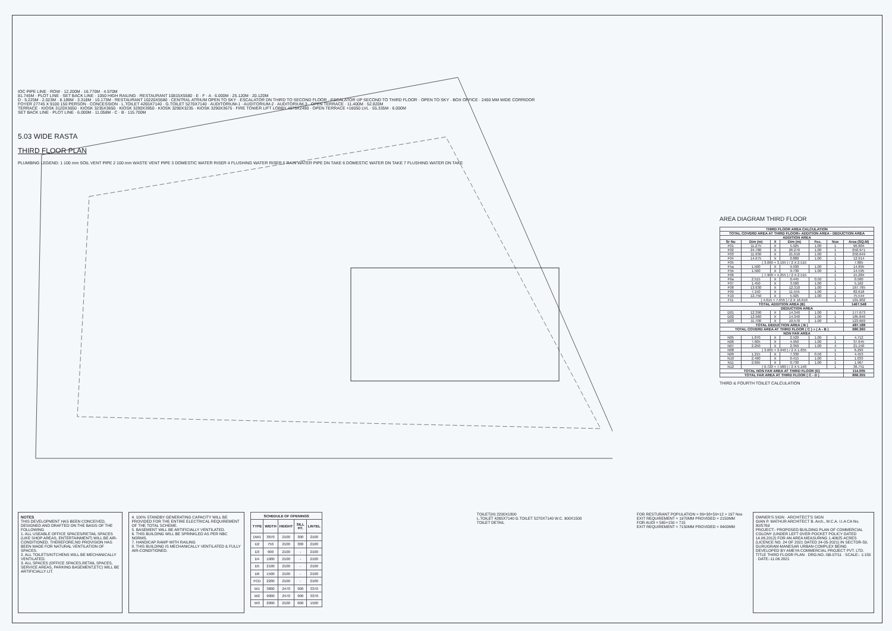IOC PIPE LINE · ROW · 12.200M · 16.770M · 4.570M
81.745M · PLOT LINE · SET BACK LINE · 1050 HIGH RAILING · RESTAURANT 10815X5580 · E · F · A · 6.000M · 25.120M · 20.120M
D · 5.225M · 2.023M · 8.189M · 3.318M · 10.173M · RESTAURANT 10220X5580 · CENTRAL ATRIUM OPEN TO SKY · ESCALATOR DN THIRD TO SECOND FLOOR · ESCALATOR UP SECOND TO THIRD FLOOR · OPEN TO SKY · BOX OFFICE · 2450 MM WIDE CORRIDOR
FOYER 27745 X 9100 150 PERSON · CONCESSION · L.TOILET 4265X7140 · G.TOILET 5270X7140 · AUDITORIUM-1 · AUDITORIUM-2 · AUDITORIUM-3 · OPEN TERRACE · 11.400M · 52.820M
TERRACE · KIOSK 3120X3650 · KIOSK 3235X3650 · KIOSK 3290X3950 · KIOSK 3290X3235 · KIOSK 3290X3675 · FIRE TOWER LIFT LOBBY 4075X2490 · OPEN TERRACE +16050 LVL · 55.335M · 6.000M
SET BACK LINE · PLOT LINE · 6.000M · 11.058M · C · B · 115.700M
5.03 WIDE RASTA
THIRD FLOOR PLAN
PLUMBING LEGEND: 1 100 mm SOIL VENT PIPE 2 100 mm WASTE VENT PIPE 3 DOMESTIC WATER RISER 4 FLUSHING WATER RISER 5 RAIN WATER PIPE DN TAKE 6 DOMESTIC WATER DN TAKE 7 FLUSHING WATER DN TAKE
AREA DIAGRAM THIRD FLOOR
| THIRD FLOOR AREA CALCULATION | | | | | | |
| --- | --- | --- | --- | --- | --- | --- |
| TOTAL COVERD AREA AT THIRD FLOOR= ADDITION AREA - DEDUCTION AREA | | | | | | |
| ADDITION AREA | | | | | | |
| Sr No | Dim (m) | X | Dim (m) | Fec. | Nos | Area (SQ.M) |
| F01 | 11.275 | X | 5.925 | 1.00 | 1 | 66.804 |
| F02 | 24.780 | X | 26.270 | 1.00 | 1 | 650.971 |
| F03 | 11.930 | X | 21.010 | 1.00 | 1 | 250.649 |
| F04 | 14.675 | X | 0.880 | 1.00 | 1 | 12.914 |
| F05 | ( 3.060 + 3.195 ) / 2 X 2.515 | | | | 1 | 7.865 |
| F5a | 1.500 | X | 9.930 | 1.00 | 1 | 14.895 |
| F5b | 1.500 | X | 9.730 | 1.00 | 1 | 14.595 |
| F06 | ( 7.900 + 4.255 ) / 2 X 2.515 | | | | 1 | 15.284 |
| F6a | 2.515 | X | 0.445 | 0.50 | 1 | 0.560 |
| F07 | 1.450 | X | 3.560 | 1.00 | 1 | 5.162 |
| F08 | 13.630 | X | 12.310 | 1.00 | 1 | 167.785 |
| F09 | 7.150 | X | 11.555 | 1.00 | 1 | 82.618 |
| F10 | 12.750 | X | 5.925 | 1.00 | 1 | 75.544 |
| F11 | ( 4.615 + 7.655 ) / 2 X 16.610 | | | | 1 | 101.902 |
| TOTAL ADDITION AREA (B) | | | | | | 1467.548 |
| DEDUCTION AREA | | | | | | |
| D01 | 12.390 | X | 14.340 | 1.00 | 1 | 177.673 |
| D02 | 12.960 | X | 14.340 | 1.00 | 1 | 185.846 |
| D03 | 11.700 | X | 10.570 | 1.00 | 1 | 123.669 |
| TOTAL DEDUCTION AREA ( B ) | | | | | | 487.188 |
| TOTAL COVERD AREA AT THIRD FLOOR ( C ) = ( A - B ) | | | | | | 980.360 |
| NON FAR AREA | | | | | | |
| N05 | 1.870 | X | 2.520 | 1.00 | 1 | 4.712 |
| N06 | 7.605 | X | 4.950 | 1.00 | 1 | 37.645 |
| N07 | 2.250 | X | 2.350 | 1.00 | 4 | 21.150 |
| N08 | ( 3.665 + 3.940 ) / 2 X 1.655 | | | | 1 | 6.293 |
| N09 | 1.215 | X | 7.330 | 0.50 | 1 | 4.453 |
| N10 | 2.490 | X | 0.415 | 1.00 | 1 | 1.033 |
| N11 | 2.695 | X | 0.730 | 1.00 | 1 | 1.967 |
| N12 | ( 6.720 + 7.580 ) / 2 X 5.140 | | | | 1 | 36.751 |
| TOTAL NON FAR AREA AT THIRD FLOOR (D) | | | | | | 114.005 |
| TOTAL FAR AREA AT THIRD FLOOR ( C - D ) | | | | | | 866.355 |
THIRD & FOURTH TOILET CALCULATION
NOTES
THIS DEVELOPMENT HAS BEEN CONCEIVED, DESIGNED AND DRAFTED ON THE BASIS OF THE FOLLOWING
1. ALL USEABLE OFFICE SPACES/RETAIL SPACES (LIKE SHOP AREAS, ENTERTAINMENT) WILL BE AIR-CONDITIONED. THEREFORE,NO PROVISION HAS BEEN MADE FOR NATURAL VENTILATION OF SPACES.
2. ALL TOILETS/KITCHENS WILL BE MECHANICALLY VENTILATED.
3. ALL SPACES (OFFICE SPACES,RETAIL SPACES, SERVICE AREAS, PARKING BASEMENT,ETC) WILL BE ARTIFICIALLY LIT.
4. 100% STANDBY GENERATING CAPACITY WILL BE PROVIDED FOR THE ENTIRE ELECTRICAL REQUIREMENT OF THE TOTAL SCHEME.
5. BASEMENT WILL BE ARTIFICIALLY VENTILATED.
6. THIS BUILDING WILL BE SPRINKLED AS PER NBC NORMS.
7. HANDICAP RAMP WITH RAILING
8. THIS BUILDING IS MECHANICALLY VENTILATED & FULLY AIR-CONDITIONED.
| SCHEDULE OF OPENINGS | | | | |
| --- | --- | --- | --- | --- |
| TYPE | WIDTH | HEIGHT | SILL HT. | LINTEL |
| DW1 | 3870 | 2100 | 300 | 2100 |
| D2 | 750 | 2100 | 300 | 2100 |
| D3 | 900 | 2100 | - | 2100 |
| D4 | 1000 | 2100 | - | 2100 |
| D5 | 2100 | 2100 | - | 2100 |
| D6 | 1500 | 2100 | - | 2100 |
| FCD | 2200 | 2100 | - | 2100 |
| W1 | 3800 | 2470 | 900 | 3370 |
| W2 | 9000 | 2470 | 900 | 3370 |
| W3 | 2000 | 2100 | 600 | 1500 |
TOILET(H) 2200X1800
L.TOILET 4265X7140 G.TOILET 5270X7140 W.C. 900X1500
TOILET DETAIL
FOR RESTURANT POPULATION = 89+38+59+12 = 197 Nos
EXIT REQUIREMENT = 1970MM PROVIDED = 2150MM
FOR AUDI = 565+150 = 715
EXIT REQUIREMENT = 7150MM PROVIDED = 8400MM
OWNER'S SIGN · ARCHITECT'S SIGN
GIAN P. MATHUR ARCHITECT B. Arch., M.C.A. I.I.A CA No. 80/5769
PROJECT:- PROPOSED BUILDING PLAN OF COMMERCIAL COLONY (UNDER LEFT OVER POCKET POLICY DATED 14.06.2012) FOR AN AREA MEASURING 1.40625 ACRES (LICENCE NO. 24 OF 2021 DATED 24-05-2021) IN SECTOR-59, GURUGRAM-MANESAR URBAN COMPLEX BEING DEVELOPED BY AMEYA COMMERCIAL PROJECT PVT. LTD.
TITLE THIRD FLOOR PLAN · DRG.NO.-SB-07/11 · SCALE:- 1:150 · DATE:-11.06.2021